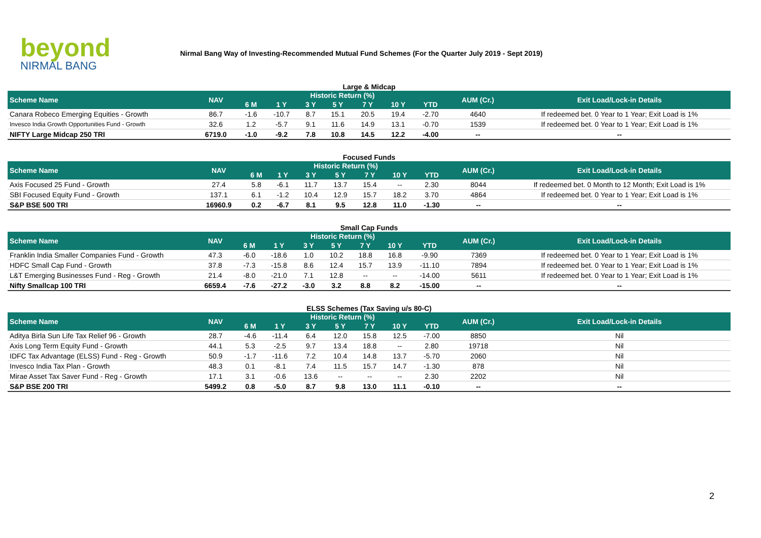beyond
NIRMAL BANG
Nirmal Bang Way of Investing-Recommended Mutual Fund Schemes (For the Quarter July 2019 - Sept 2019)
Large & Midcap
| Scheme Name | NAV | Historic Return (%) | | | | | | | AUM (Cr.) | Exit Load/Lock-in Details |
| --- | --- | --- | --- | --- | --- | --- | --- | --- | --- | --- |
| | | 6 M | 1 Y | 3 Y | 5 Y | 7 Y | 10 Y | YTD | | |
| Canara Robeco Emerging Equities - Growth | 86.7 | -1.6 | -10.7 | 8.7 | 15.1 | 20.5 | 19.4 | -2.70 | 4640 | If redeemed bet. 0 Year to 1 Year; Exit Load is 1% |
| Invesco India Growth Opportunities Fund - Growth | 32.6 | 1.2 | -5.7 | 9.1 | 11.6 | 14.9 | 13.1 | -0.70 | 1539 | If redeemed bet. 0 Year to 1 Year; Exit Load is 1% |
| NIFTY Large Midcap 250 TRI | 6719.0 | -1.0 | -9.2 | 7.8 | 10.8 | 14.5 | 12.2 | -4.00 | -- | -- |
Focused Funds
| Scheme Name | NAV | Historic Return (%) | | | | | | | AUM (Cr.) | Exit Load/Lock-in Details |
| --- | --- | --- | --- | --- | --- | --- | --- | --- | --- | --- |
| | | 6 M | 1 Y | 3 Y | 5 Y | 7 Y | 10 Y | YTD | | |
| Axis Focused 25 Fund - Growth | 27.4 | 5.8 | -6.1 | 11.7 | 13.7 | 15.4 | -- | 2.30 | 8044 | If redeemed bet. 0 Month to 12 Month; Exit Load is 1% |
| SBI Focused Equity Fund - Growth | 137.1 | 6.1 | -1.2 | 10.4 | 12.9 | 15.7 | 18.2 | 3.70 | 4864 | If redeemed bet. 0 Year to 1 Year; Exit Load is 1% |
| S&P BSE 500 TRI | 16960.9 | 0.2 | -6.7 | 8.1 | 9.5 | 12.8 | 11.0 | -1.30 | -- | -- |
Small Cap Funds
| Scheme Name | NAV | Historic Return (%) | | | | | | | AUM (Cr.) | Exit Load/Lock-in Details |
| --- | --- | --- | --- | --- | --- | --- | --- | --- | --- | --- |
| | | 6 M | 1 Y | 3 Y | 5 Y | 7 Y | 10 Y | YTD | | |
| Franklin India Smaller Companies Fund - Growth | 47.3 | -6.0 | -18.6 | 1.0 | 10.2 | 18.8 | 16.8 | -9.90 | 7369 | If redeemed bet. 0 Year to 1 Year; Exit Load is 1% |
| HDFC Small Cap Fund - Growth | 37.8 | -7.3 | -15.8 | 8.6 | 12.4 | 15.7 | 13.9 | -11.10 | 7894 | If redeemed bet. 0 Year to 1 Year; Exit Load is 1% |
| L&T Emerging Businesses Fund - Reg - Growth | 21.4 | -8.0 | -21.0 | 7.1 | 12.8 | -- | -- | -14.00 | 5611 | If redeemed bet. 0 Year to 1 Year; Exit Load is 1% |
| Nifty Smallcap 100 TRI | 6659.4 | -7.6 | -27.2 | -3.0 | 3.2 | 8.8 | 8.2 | -15.00 | -- | -- |
ELSS Schemes (Tax Saving u/s 80-C)
| Scheme Name | NAV | Historic Return (%) | | | | | | | AUM (Cr.) | Exit Load/Lock-in Details |
| --- | --- | --- | --- | --- | --- | --- | --- | --- | --- | --- |
| | | 6 M | 1 Y | 3 Y | 5 Y | 7 Y | 10 Y | YTD | | |
| Aditya Birla Sun Life Tax Relief 96 - Growth | 28.7 | -4.6 | -11.4 | 6.4 | 12.0 | 15.8 | 12.5 | -7.00 | 8850 | Nil |
| Axis Long Term Equity Fund - Growth | 44.1 | 5.3 | -2.5 | 9.7 | 13.4 | 18.8 | -- | 2.80 | 19718 | Nil |
| IDFC Tax Advantage (ELSS) Fund - Reg - Growth | 50.9 | -1.7 | -11.6 | 7.2 | 10.4 | 14.8 | 13.7 | -5.70 | 2060 | Nil |
| Invesco India Tax Plan - Growth | 48.3 | 0.1 | -8.1 | 7.4 | 11.5 | 15.7 | 14.7 | -1.30 | 878 | Nil |
| Mirae Asset Tax Saver Fund - Reg - Growth | 17.1 | 3.1 | -0.6 | 13.6 | -- | -- | -- | 2.30 | 2202 | Nil |
| S&P BSE 200 TRI | 5499.2 | 0.8 | -5.0 | 8.7 | 9.8 | 13.0 | 11.1 | -0.10 | -- | -- |
2